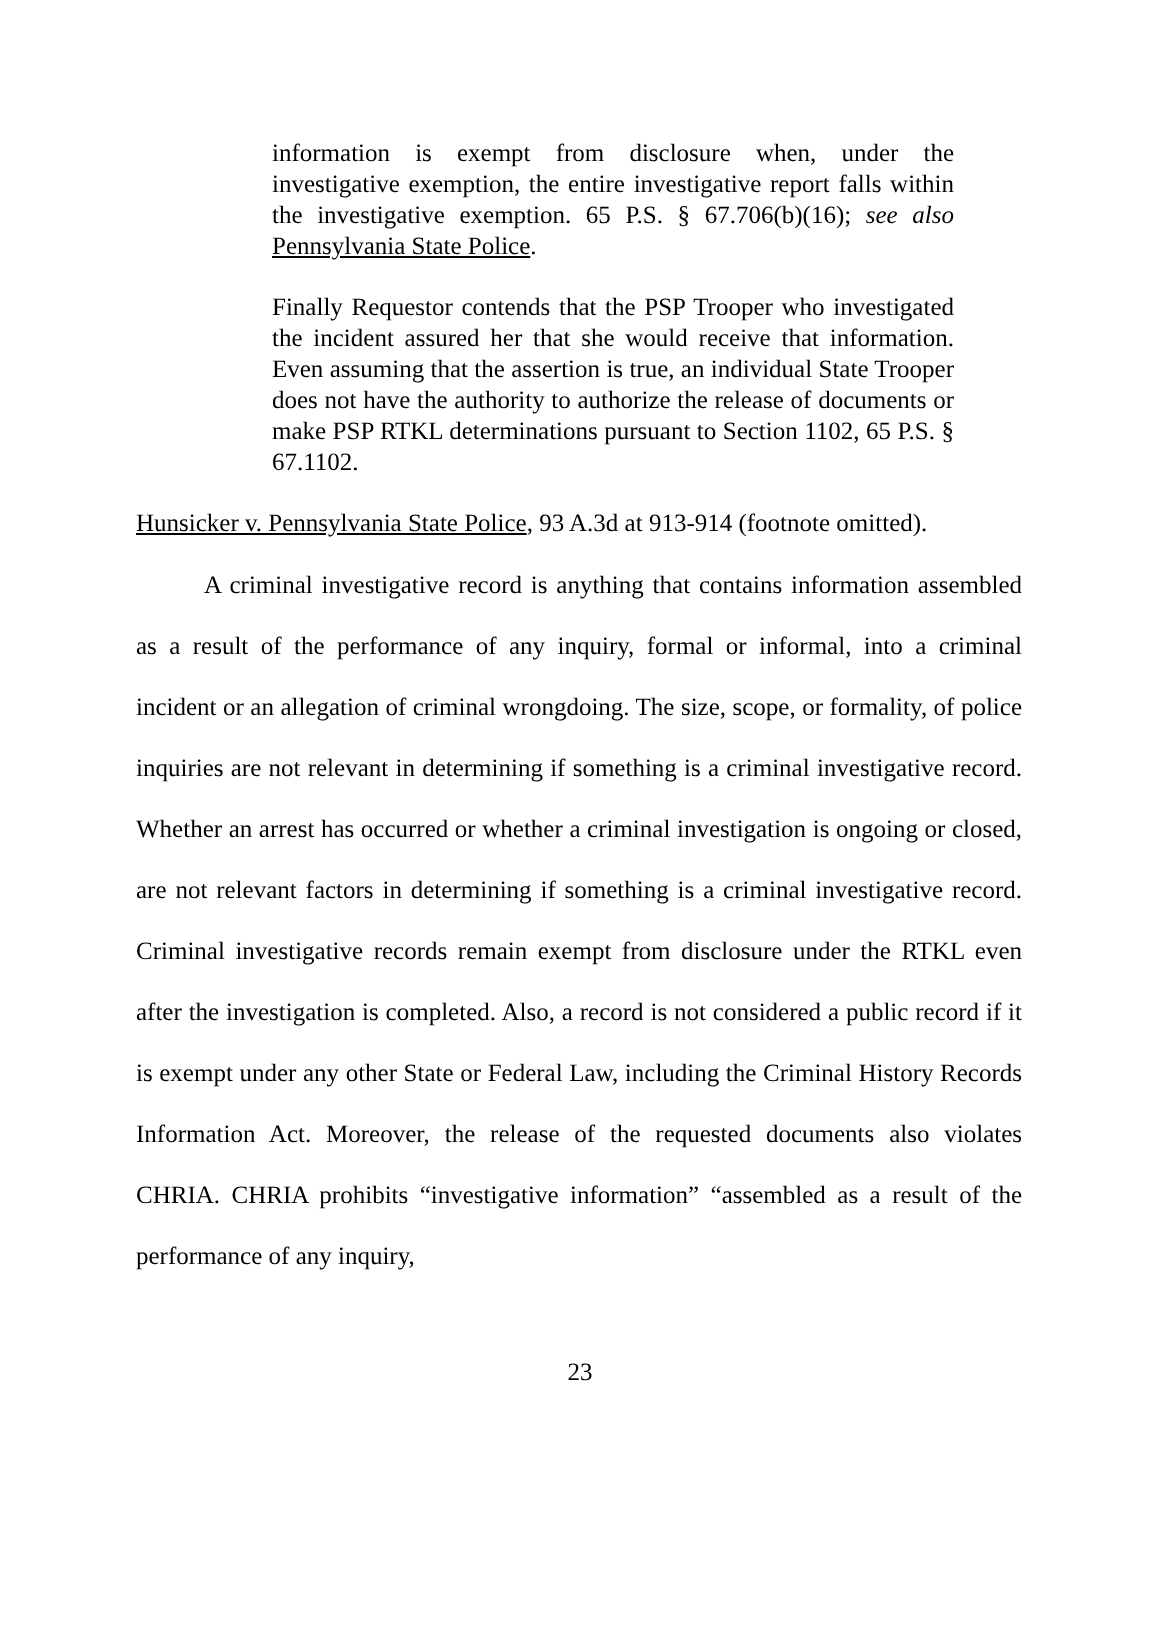information is exempt from disclosure when, under the investigative exemption, the entire investigative report falls within the investigative exemption. 65 P.S. § 67.706(b)(16); see also Pennsylvania State Police.
Finally Requestor contends that the PSP Trooper who investigated the incident assured her that she would receive that information. Even assuming that the assertion is true, an individual State Trooper does not have the authority to authorize the release of documents or make PSP RTKL determinations pursuant to Section 1102, 65 P.S. § 67.1102.
Hunsicker v. Pennsylvania State Police, 93 A.3d at 913-914 (footnote omitted).
A criminal investigative record is anything that contains information assembled as a result of the performance of any inquiry, formal or informal, into a criminal incident or an allegation of criminal wrongdoing. The size, scope, or formality, of police inquiries are not relevant in determining if something is a criminal investigative record. Whether an arrest has occurred or whether a criminal investigation is ongoing or closed, are not relevant factors in determining if something is a criminal investigative record. Criminal investigative records remain exempt from disclosure under the RTKL even after the investigation is completed. Also, a record is not considered a public record if it is exempt under any other State or Federal Law, including the Criminal History Records Information Act. Moreover, the release of the requested documents also violates CHRIA. CHRIA prohibits “investigative information” “assembled as a result of the performance of any inquiry,
23